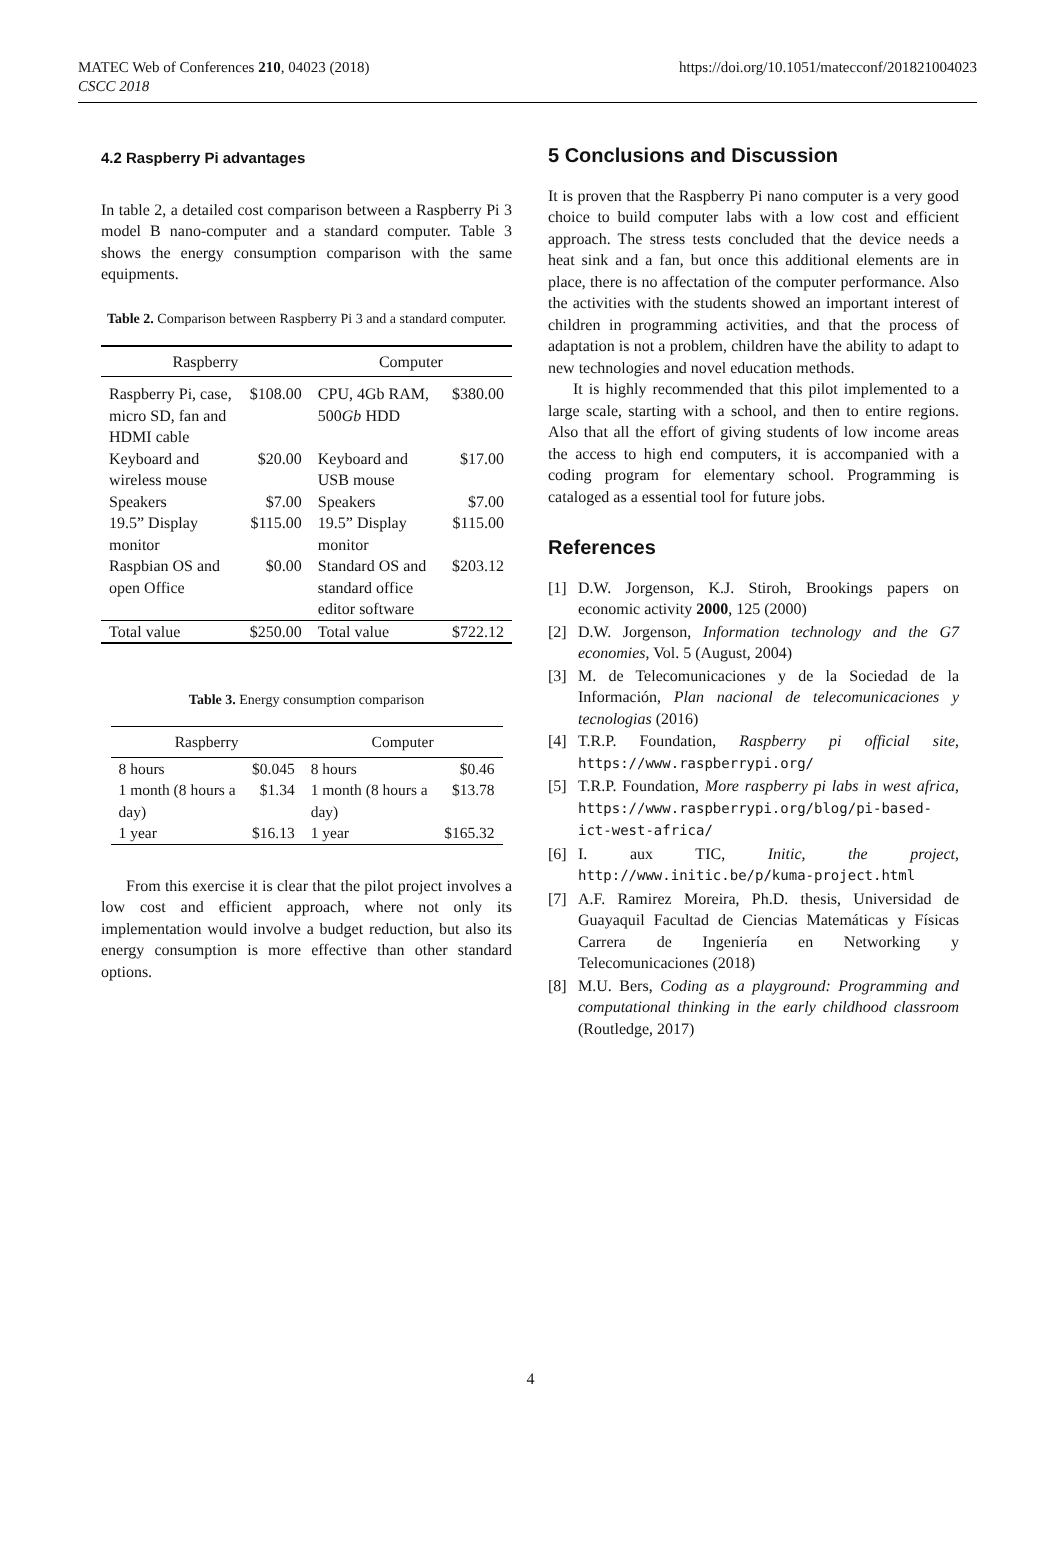https://doi.org/10.1051/matecconf/201821004023
MATEC Web of Conferences 210, 04023 (2018)
CSCC 2018
4.2 Raspberry Pi advantages
In table 2, a detailed cost comparison between a Raspberry Pi 3 model B nano-computer and a standard computer. Table 3 shows the energy consumption comparison with the same equipments.
Table 2. Comparison between Raspberry Pi 3 and a standard computer.
| Raspberry | | Computer | |
| --- | --- | --- | --- |
| Raspberry Pi, case, micro SD, fan and HDMI cable | $108.00 | CPU, 4Gb RAM, 500 Gb HDD | $380.00 |
| Keyboard and wireless mouse | $20.00 | Keyboard and USB mouse | $17.00 |
| Speakers | $7.00 | Speakers | $7.00 |
| 19.5” Display monitor | $115.00 | 19.5” Display monitor | $115.00 |
| Raspbian OS and open Office | $0.00 | Standard OS and standard office editor software | $203.12 |
| Total value | $250.00 | Total value | $722.12 |
Table 3. Energy consumption comparison
| Raspberry | | Computer | |
| --- | --- | --- | --- |
| 8 hours | $0.045 | 8 hours | $0.46 |
| 1 month (8 hours a day) | $1.34 | 1 month (8 hours a day) | $13.78 |
| 1 year | $16.13 | 1 year | $165.32 |
From this exercise it is clear that the pilot project involves a low cost and efficient approach, where not only its implementation would involve a budget reduction, but also its energy consumption is more effective than other standard options.
5 Conclusions and Discussion
It is proven that the Raspberry Pi nano computer is a very good choice to build computer labs with a low cost and efficient approach. The stress tests concluded that the device needs a heat sink and a fan, but once this additional elements are in place, there is no affectation of the computer performance. Also the activities with the students showed an important interest of children in programming activities, and that the process of adaptation is not a problem, children have the ability to adapt to new technologies and novel education methods.
It is highly recommended that this pilot implemented to a large scale, starting with a school, and then to entire regions. Also that all the effort of giving students of low income areas the access to high end computers, it is accompanied with a coding program for elementary school. Programming is cataloged as a essential tool for future jobs.
References
[1] D.W. Jorgenson, K.J. Stiroh, Brookings papers on economic activity 2000, 125 (2000)
[2] D.W. Jorgenson, Information technology and the G7 economies, Vol. 5 (August, 2004)
[3] M. de Telecomunicaciones y de la Sociedad de la Información, Plan nacional de telecomunicaciones y tecnologias (2016)
[4] T.R.P. Foundation, Raspberry pi official site, https://www.raspberrypi.org/
[5] T.R.P. Foundation, More raspberry pi labs in west africa, https://www.raspberrypi.org/blog/pi-based-ict-west-africa/
[6] I. aux TIC, Initic, the project, http://www.initic.be/p/kuma-project.html
[7] A.F. Ramirez Moreira, Ph.D. thesis, Universidad de Guayaquil Facultad de Ciencias Matemáticas y Físicas Carrera de Ingeniería en Networking y Telecomunicaciones (2018)
[8] M.U. Bers, Coding as a playground: Programming and computational thinking in the early childhood classroom (Routledge, 2017)
4